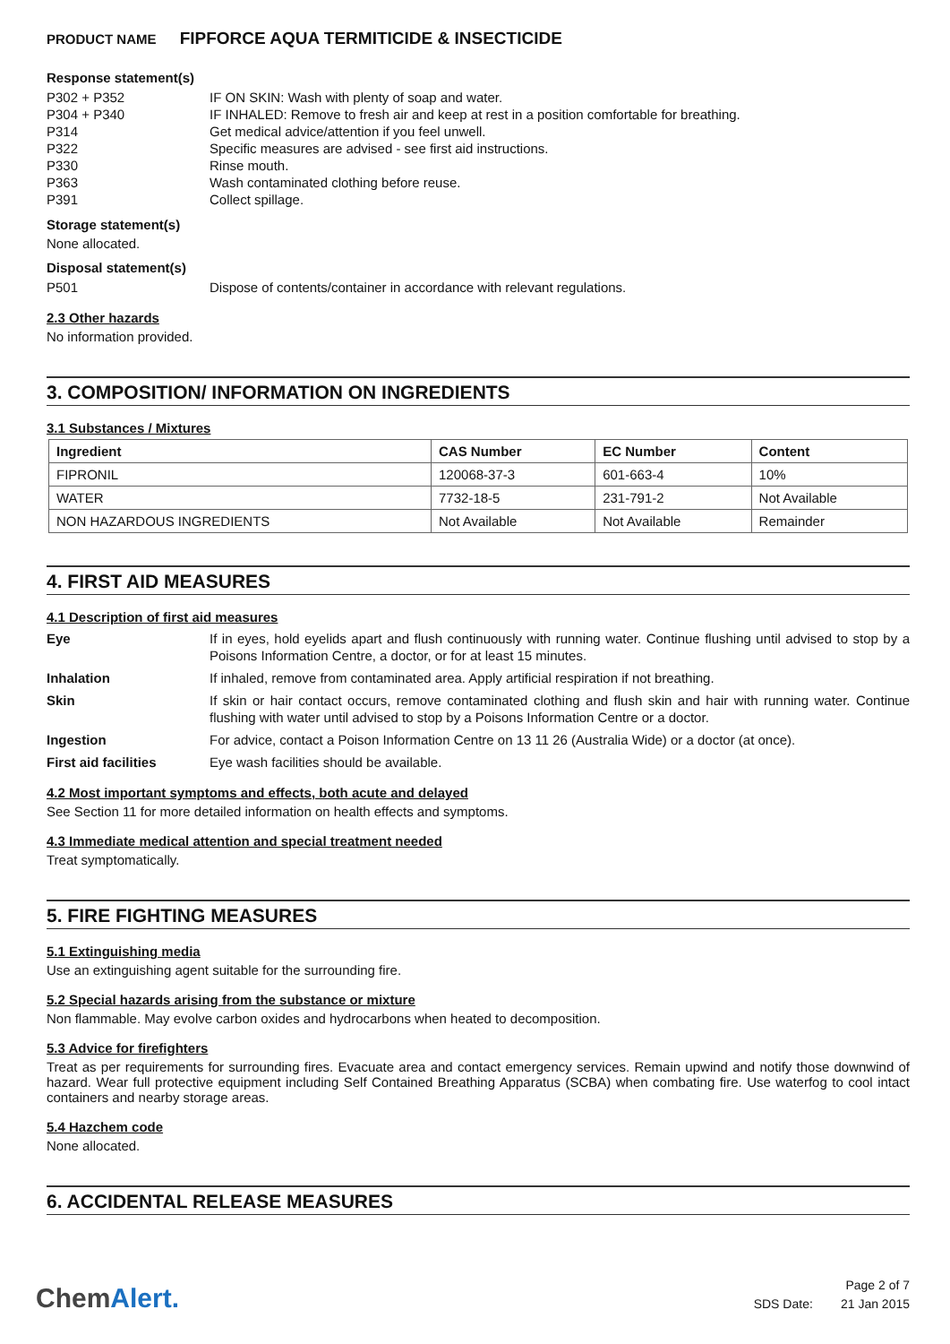PRODUCT NAME FIPFORCE AQUA TERMITICIDE & INSECTICIDE
Response statement(s)
P302 + P352 IF ON SKIN: Wash with plenty of soap and water.
P304 + P340 IF INHALED: Remove to fresh air and keep at rest in a position comfortable for breathing.
P314 Get medical advice/attention if you feel unwell.
P322 Specific measures are advised - see first aid instructions.
P330 Rinse mouth.
P363 Wash contaminated clothing before reuse.
P391 Collect spillage.
Storage statement(s)
None allocated.
Disposal statement(s)
P501 Dispose of contents/container in accordance with relevant regulations.
2.3 Other hazards
No information provided.
3. COMPOSITION/ INFORMATION ON INGREDIENTS
3.1 Substances / Mixtures
| Ingredient | CAS Number | EC Number | Content |
| --- | --- | --- | --- |
| FIPRONIL | 120068-37-3 | 601-663-4 | 10% |
| WATER | 7732-18-5 | 231-791-2 | Not Available |
| NON HAZARDOUS INGREDIENTS | Not Available | Not Available | Remainder |
4. FIRST AID MEASURES
4.1 Description of first aid measures
Eye If in eyes, hold eyelids apart and flush continuously with running water. Continue flushing until advised to stop by a Poisons Information Centre, a doctor, or for at least 15 minutes.
Inhalation If inhaled, remove from contaminated area. Apply artificial respiration if not breathing.
Skin If skin or hair contact occurs, remove contaminated clothing and flush skin and hair with running water. Continue flushing with water until advised to stop by a Poisons Information Centre or a doctor.
Ingestion For advice, contact a Poison Information Centre on 13 11 26 (Australia Wide) or a doctor (at once).
First aid facilities Eye wash facilities should be available.
4.2 Most important symptoms and effects, both acute and delayed
See Section 11 for more detailed information on health effects and symptoms.
4.3 Immediate medical attention and special treatment needed
Treat symptomatically.
5. FIRE FIGHTING MEASURES
5.1 Extinguishing media
Use an extinguishing agent suitable for the surrounding fire.
5.2 Special hazards arising from the substance or mixture
Non flammable. May evolve carbon oxides and hydrocarbons when heated to decomposition.
5.3 Advice for firefighters
Treat as per requirements for surrounding fires. Evacuate area and contact emergency services. Remain upwind and notify those downwind of hazard. Wear full protective equipment including Self Contained Breathing Apparatus (SCBA) when combating fire. Use waterfog to cool intact containers and nearby storage areas.
5.4 Hazchem code
None allocated.
6. ACCIDENTAL RELEASE MEASURES
ChemAlert.
Page 2 of 7
SDS Date: 21 Jan 2015